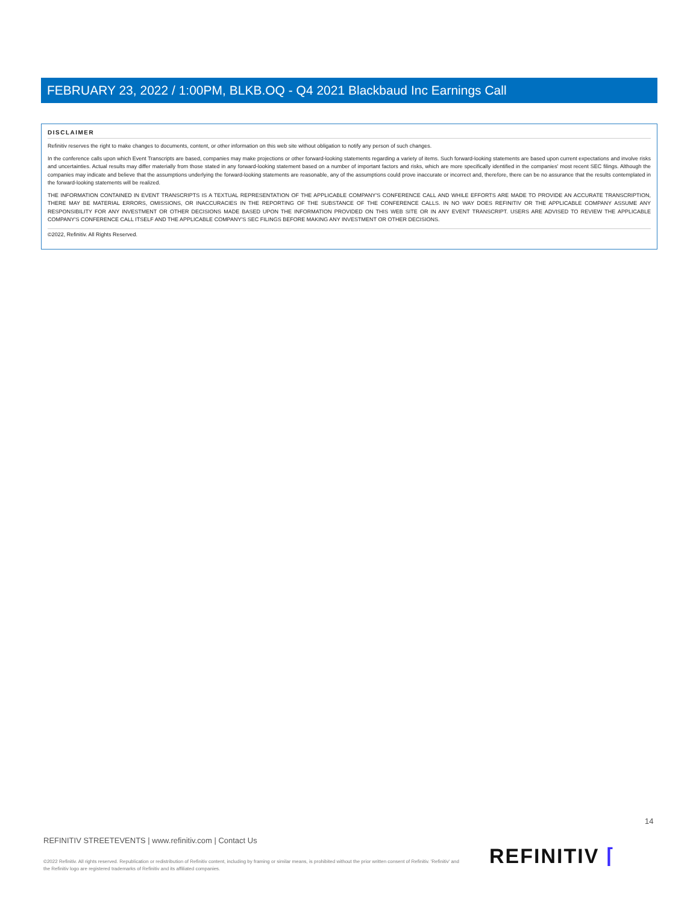FEBRUARY 23, 2022 / 1:00PM, BLKB.OQ - Q4 2021 Blackbaud Inc Earnings Call
DISCLAIMER
Refinitiv reserves the right to make changes to documents, content, or other information on this web site without obligation to notify any person of such changes.
In the conference calls upon which Event Transcripts are based, companies may make projections or other forward-looking statements regarding a variety of items. Such forward-looking statements are based upon current expectations and involve risks and uncertainties. Actual results may differ materially from those stated in any forward-looking statement based on a number of important factors and risks, which are more specifically identified in the companies' most recent SEC filings. Although the companies may indicate and believe that the assumptions underlying the forward-looking statements are reasonable, any of the assumptions could prove inaccurate or incorrect and, therefore, there can be no assurance that the results contemplated in the forward-looking statements will be realized.
THE INFORMATION CONTAINED IN EVENT TRANSCRIPTS IS A TEXTUAL REPRESENTATION OF THE APPLICABLE COMPANY'S CONFERENCE CALL AND WHILE EFFORTS ARE MADE TO PROVIDE AN ACCURATE TRANSCRIPTION, THERE MAY BE MATERIAL ERRORS, OMISSIONS, OR INACCURACIES IN THE REPORTING OF THE SUBSTANCE OF THE CONFERENCE CALLS. IN NO WAY DOES REFINITIV OR THE APPLICABLE COMPANY ASSUME ANY RESPONSIBILITY FOR ANY INVESTMENT OR OTHER DECISIONS MADE BASED UPON THE INFORMATION PROVIDED ON THIS WEB SITE OR IN ANY EVENT TRANSCRIPT. USERS ARE ADVISED TO REVIEW THE APPLICABLE COMPANY'S CONFERENCE CALL ITSELF AND THE APPLICABLE COMPANY'S SEC FILINGS BEFORE MAKING ANY INVESTMENT OR OTHER DECISIONS.
©2022, Refinitiv. All Rights Reserved.
14
REFINITIV STREETEVENTS | www.refinitiv.com | Contact Us
©2022 Refinitiv. All rights reserved. Republication or redistribution of Refinitiv content, including by framing or similar means, is prohibited without the prior written consent of Refinitiv. 'Refinitiv' and the Refinitiv logo are registered trademarks of Refinitiv and its affiliated companies.
REFINITIV ⌈